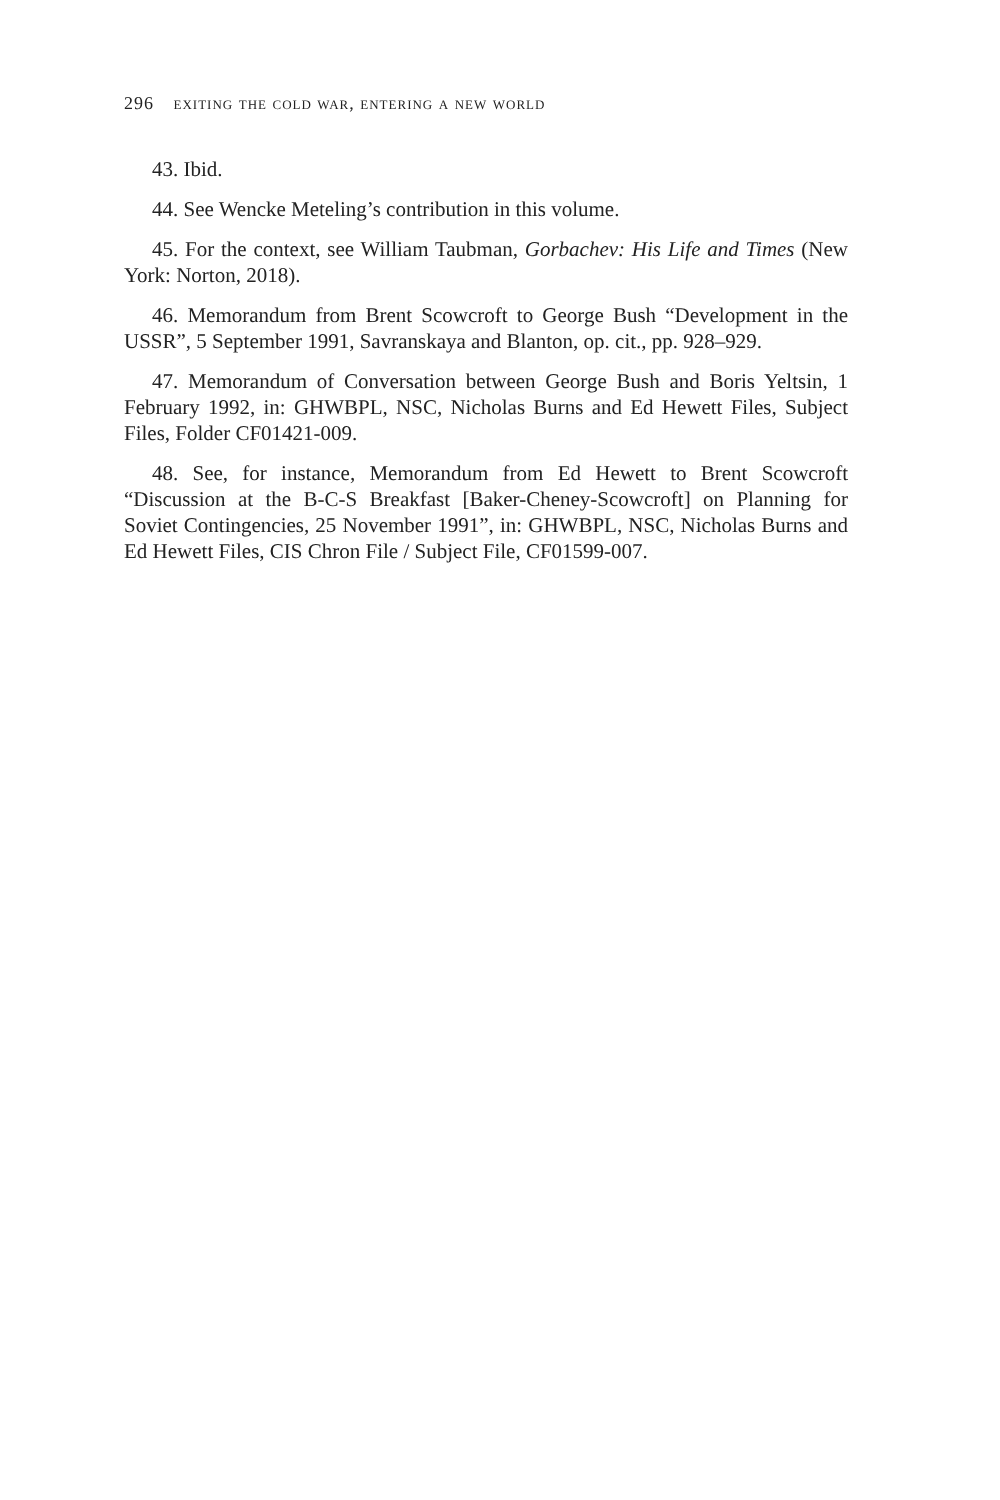296 exiting the cold war, entering a new world
43. Ibid.
44. See Wencke Meteling’s contribution in this volume.
45. For the context, see William Taubman, Gorbachev: His Life and Times (New York: Norton, 2018).
46. Memorandum from Brent Scowcroft to George Bush “Development in the USSR”, 5 September 1991, Savranskaya and Blanton, op. cit., pp. 928–929.
47. Memorandum of Conversation between George Bush and Boris Yeltsin, 1 February 1992, in: GHWBPL, NSC, Nicholas Burns and Ed Hewett Files, Subject Files, Folder CF01421-009.
48. See, for instance, Memorandum from Ed Hewett to Brent Scowcroft “Discussion at the B-C-S Breakfast [Baker-Cheney-Scowcroft] on Planning for Soviet Contingencies, 25 November 1991”, in: GHWBPL, NSC, Nicholas Burns and Ed Hewett Files, CIS Chron File / Subject File, CF01599-007.